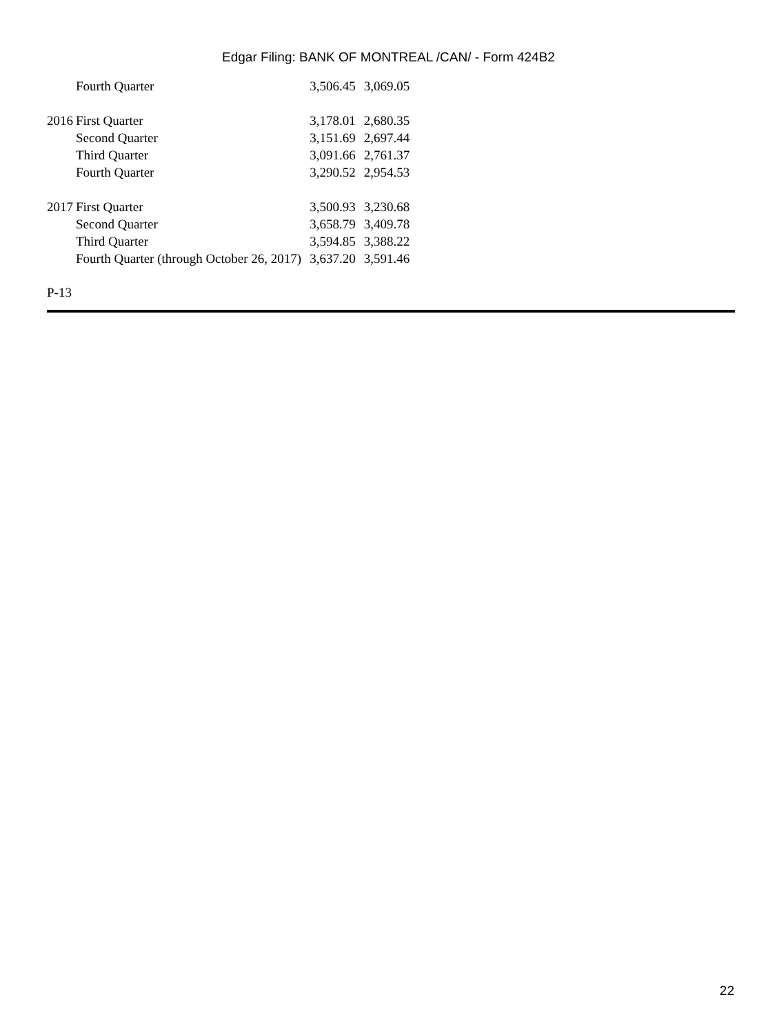Edgar Filing: BANK OF MONTREAL /CAN/ - Form 424B2
| | Fourth Quarter | 3,506.45 | 3,069.05 |
| 2016 | First Quarter | 3,178.01 | 2,680.35 |
| | Second Quarter | 3,151.69 | 2,697.44 |
| | Third Quarter | 3,091.66 | 2,761.37 |
| | Fourth Quarter | 3,290.52 | 2,954.53 |
| 2017 | First Quarter | 3,500.93 | 3,230.68 |
| | Second Quarter | 3,658.79 | 3,409.78 |
| | Third Quarter | 3,594.85 | 3,388.22 |
| | Fourth Quarter (through October 26, 2017) | 3,637.20 | 3,591.46 |
P-13
22